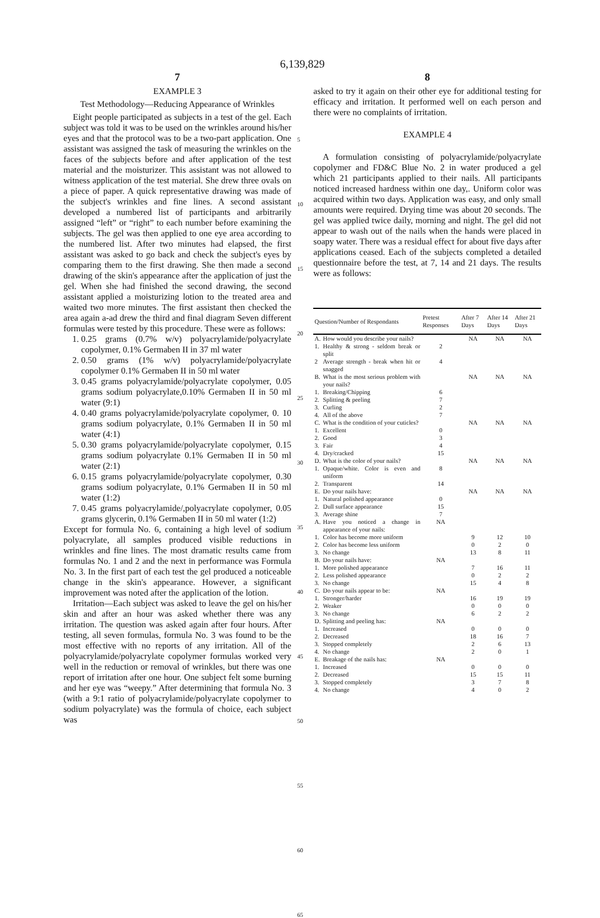6,139,829
7
EXAMPLE 3
Test Methodology—Reducing Appearance of Wrinkles
Eight people participated as subjects in a test of the gel. Each subject was told it was to be used on the wrinkles around his/her eyes and that the protocol was to be a two-part application. One assistant was assigned the task of measuring the wrinkles on the faces of the subjects before and after application of the test material and the moisturizer. This assistant was not allowed to witness application of the test material. She drew three ovals on a piece of paper. A quick representative drawing was made of the subject's wrinkles and fine lines. A second assistant developed a numbered list of participants and arbitrarily assigned “left” or “right” to each number before examining the subjects. The gel was then applied to one eye area according to the numbered list. After two minutes had elapsed, the first assistant was asked to go back and check the subject's eyes by comparing them to the first drawing. She then made a second drawing of the skin's appearance after the application of just the gel. When she had finished the second drawing, the second assistant applied a moisturizing lotion to the treated area and waited two more minutes. The first assistant then checked the area again a-ad drew the third and final diagram Seven different formulas were tested by this procedure. These were as follows:
1. 0.25 grams (0.7% w/v) polyacrylamide/polyacrylate copolymer, 0.1% Germaben II in 37 ml water
2. 0.50 grams (1% w/v) polyacrylamide/polyacrylate copolymer 0.1% Germaben II in 50 ml water
3. 0.45 grams polyacrylamide/polyacrylate copolymer, 0.05 grams sodium polyacrylate,0.10% Germaben II in 50 ml water (9:1)
4. 0.40 grams polyacrylamide/polyacrylate copolymer, 0. 10 grams sodium polyacrylate, 0.1% Germaben II in 50 ml water (4:1)
5. 0.30 grams polyacrylamide/polyacrylate copolymer, 0.15 grams sodium polyacrylate 0.1% Germaben II in 50 ml water (2:1)
6. 0.15 grams polyacrylamide/polyacrylate copolymer, 0.30 grams sodium polyacrylate, 0.1% Germaben II in 50 ml water (1:2)
7. 0.45 grams polyacrylamide/,polyacrylate copolymer, 0.05 grams glycerin, 0.1% Germaben II in 50 ml water (1:2)
Except for formula No. 6, containing a high level of sodium polyacrylate, all samples produced visible reductions in wrinkles and fine lines. The most dramatic results came from formulas No. 1 and 2 and the next in performance was Formula No. 3. In the first part of each test the gel produced a noticeable change in the skin's appearance. However, a significant improvement was noted after the application of the lotion.
Irritation—Each subject was asked to leave the gel on his/her skin and after an hour was asked whether there was any irritation. The question was asked again after four hours. After testing, all seven formulas, formula No. 3 was found to be the most effective with no reports of any irritation. All of the polyacrylamide/polyacrylate copolymer formulas worked very well in the reduction or removal of wrinkles, but there was one report of irritation after one hour. One subject felt some burning and her eye was “weepy.” After determining that formula No. 3 (with a 9:1 ratio of polyacrylamide/polyacrylate copolymer to sodium polyacrylate) was the formula of choice, each subject was
5
10
15
20
25
30
35
40
45
50
55
60
65
8
asked to try it again on their other eye for additional testing for efficacy and irritation. It performed well on each person and there were no complaints of irritation.
EXAMPLE 4
A formulation consisting of polyacrylamide/polyacrylate copolymer and FD&C Blue No. 2 in water produced a gel which 21 participants applied to their nails. All participants noticed increased hardness within one day,. Uniform color was acquired within two days. Application was easy, and only small amounts were required. Drying time was about 20 seconds. The gel was applied twice daily, morning and night. The gel did not appear to wash out of the nails when the hands were placed in soapy water. There was a residual effect for about five days after applications ceased. Each of the subjects completed a detailed questionnaire before the test, at 7, 14 and 21 days. The results were as follows:
| Question/Number of Respondants | | Pretest Responses | After 7 Days | After 14 Days | After 21 Days |
| --- | --- | --- | --- | --- | --- |
| A. | How would you describe your nails? | | NA | NA | NA |
| 1. | Healthy & strong - seldom break or split | 2 | | | |
| 2 | Average strength - break when hit or snagged | 4 | | | |
| B. | What is the most serious problem with your nails? | | NA | NA | NA |
| 1. | Breaking/Chipping | 6 | | | |
| 2. | Splitting & peeling | 7 | | | |
| 3. | Curling | 2 | | | |
| 4. | All of the above | 7 | | | |
| C. | What is the condition of your cuticles? | | NA | NA | NA |
| 1. | Excellent | 0 | | | |
| 2. | Good | 3 | | | |
| 3. | Fair | 4 | | | |
| 4. | Dry/cracked | 15 | | | |
| D. | What is the color of your nails? | | NA | NA | NA |
| 1. | Opaque/white. Color is even and uniform | 8 | | | |
| 2. | Transparent | 14 | | | |
| E. | Do your nails have: | | NA | NA | NA |
| 1. | Natural polished appearance | 0 | | | |
| 2. | Dull surface appearance | 15 | | | |
| 3. | Average shine | 7 | | | |
| A. | Have you noticed a change in appearance of your nails: | NA | | | |
| 1. | Color has become more uniform | | 9 | 12 | 10 |
| 2. | Color has become less uniform | | 0 | 2 | 0 |
| 3. | No change | | 13 | 8 | 11 |
| B. | Do your nails have: | NA | | | |
| 1. | More polished appearance | | 7 | 16 | 11 |
| 2. | Less polished appearance | | 0 | 2 | 2 |
| 3. | No change | | 15 | 4 | 8 |
| C. | Do your nails appear to be: | NA | | | |
| 1. | Stronger/harder | | 16 | 19 | 19 |
| 2. | Weaker | | 0 | 0 | 0 |
| 3. | No change | | 6 | 2 | 2 |
| D. | Splitting and peeling has: | NA | | | |
| 1. | Increased | | 0 | 0 | 0 |
| 2. | Decreased | | 18 | 16 | 7 |
| 3. | Stopped completely | | 2 | 6 | 13 |
| 4. | No change | | 2 | 0 | 1 |
| E. | Breakage of the nails has: | NA | | | |
| 1. | Increased | | 0 | 0 | 0 |
| 2. | Decreased | | 15 | 15 | 11 |
| 3. | Stopped completely | | 3 | 7 | 8 |
| 4. | No change | | 4 | 0 | 2 |